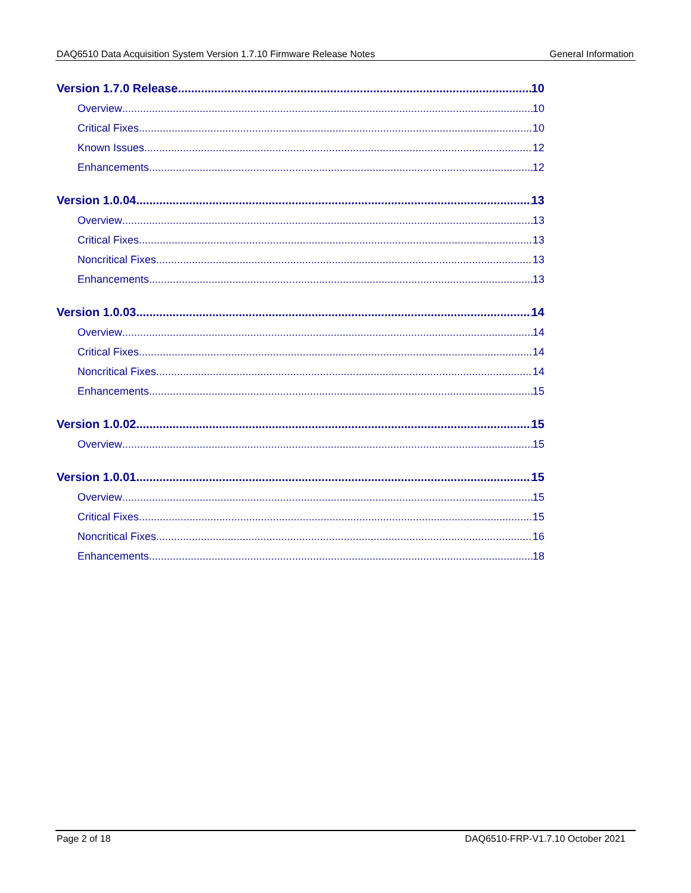DAQ6510 Data Acquisition System Version 1.7.10 Firmware Release Notes General Information
Version 1.7.0 Release 10
Overview 10
Critical Fixes 10
Known Issues 12
Enhancements 12
Version 1.0.04 13
Overview 13
Critical Fixes 13
Noncritical Fixes 13
Enhancements 13
Version 1.0.03 14
Overview 14
Critical Fixes 14
Noncritical Fixes 14
Enhancements 15
Version 1.0.02 15
Overview 15
Version 1.0.01 15
Overview 15
Critical Fixes 15
Noncritical Fixes 16
Enhancements 18
Page 2 of 18 DAQ6510-FRP-V1.7.10 October 2021